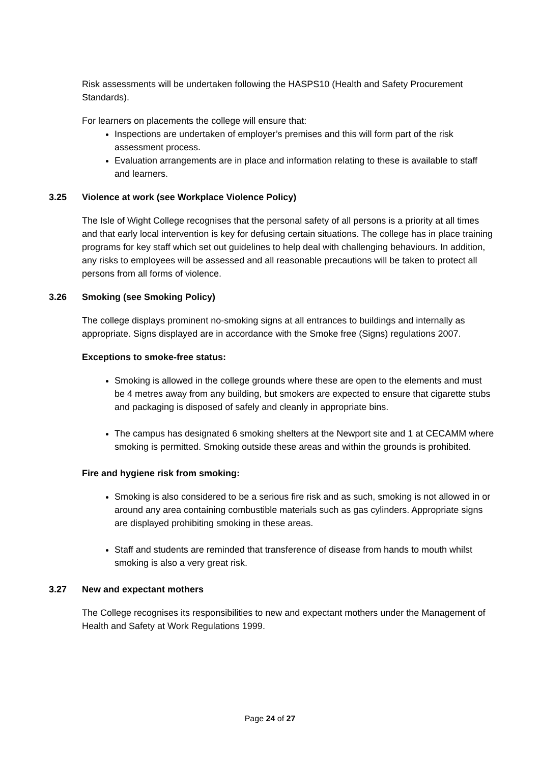Risk assessments will be undertaken following the HASPS10 (Health and Safety Procurement Standards).
For learners on placements the college will ensure that:
Inspections are undertaken of employer’s premises and this will form part of the risk assessment process.
Evaluation arrangements are in place and information relating to these is available to staff and learners.
3.25 Violence at work (see Workplace Violence Policy)
The Isle of Wight College recognises that the personal safety of all persons is a priority at all times and that early local intervention is key for defusing certain situations. The college has in place training programs for key staff which set out guidelines to help deal with challenging behaviours. In addition, any risks to employees will be assessed and all reasonable precautions will be taken to protect all persons from all forms of violence.
3.26 Smoking (see Smoking Policy)
The college displays prominent no-smoking signs at all entrances to buildings and internally as appropriate. Signs displayed are in accordance with the Smoke free (Signs) regulations 2007.
Exceptions to smoke-free status:
Smoking is allowed in the college grounds where these are open to the elements and must be 4 metres away from any building, but smokers are expected to ensure that cigarette stubs and packaging is disposed of safely and cleanly in appropriate bins.
The campus has designated 6 smoking shelters at the Newport site and 1 at CECAMM where smoking is permitted. Smoking outside these areas and within the grounds is prohibited.
Fire and hygiene risk from smoking:
Smoking is also considered to be a serious fire risk and as such, smoking is not allowed in or around any area containing combustible materials such as gas cylinders. Appropriate signs are displayed prohibiting smoking in these areas.
Staff and students are reminded that transference of disease from hands to mouth whilst smoking is also a very great risk.
3.27 New and expectant mothers
The College recognises its responsibilities to new and expectant mothers under the Management of Health and Safety at Work Regulations 1999.
Page 24 of 27